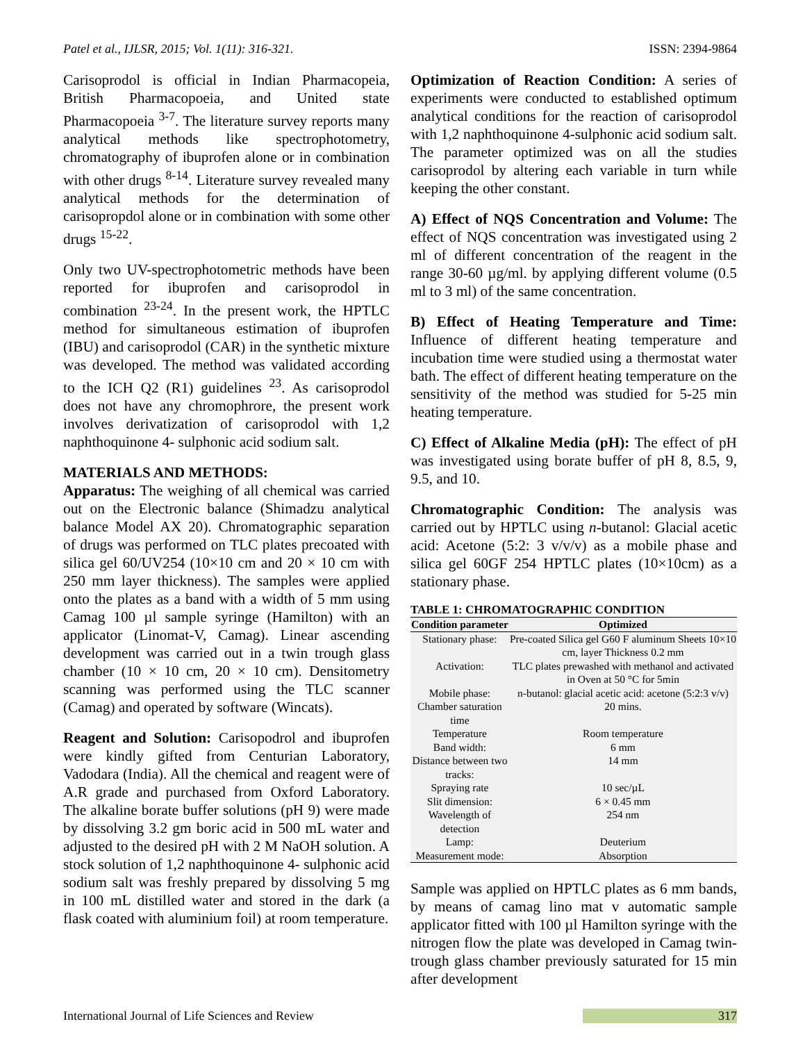Patel et al., IJLSR, 2015; Vol. 1(11): 316-321. ISSN: 2394-9864
Carisoprodol is official in Indian Pharmacopeia, British Pharmacopoeia, and United state Pharmacopoeia <sup>3-7</sup>. The literature survey reports many analytical methods like spectrophotometry, chromatography of ibuprofen alone or in combination with other drugs <sup>8-14</sup>. Literature survey revealed many analytical methods for the determination of carisopropdol alone or in combination with some other drugs <sup>15-22</sup>.
Only two UV-spectrophotometric methods have been reported for ibuprofen and carisoprodol in combination <sup>23-24</sup>. In the present work, the HPTLC method for simultaneous estimation of ibuprofen (IBU) and carisoprodol (CAR) in the synthetic mixture was developed. The method was validated according to the ICH Q2 (R1) guidelines <sup>23</sup>. As carisoprodol does not have any chromophrore, the present work involves derivatization of carisoprodol with 1,2 naphthoquinone 4- sulphonic acid sodium salt.
MATERIALS AND METHODS:
Apparatus: The weighing of all chemical was carried out on the Electronic balance (Shimadzu analytical balance Model AX 20). Chromatographic separation of drugs was performed on TLC plates precoated with silica gel 60/UV254 (10×10 cm and 20 × 10 cm with 250 mm layer thickness). The samples were applied onto the plates as a band with a width of 5 mm using Camag 100 µl sample syringe (Hamilton) with an applicator (Linomat-V, Camag). Linear ascending development was carried out in a twin trough glass chamber (10 × 10 cm, 20 × 10 cm). Densitometry scanning was performed using the TLC scanner (Camag) and operated by software (Wincats).
Reagent and Solution: Carisopodrol and ibuprofen were kindly gifted from Centurian Laboratory, Vadodara (India). All the chemical and reagent were of A.R grade and purchased from Oxford Laboratory. The alkaline borate buffer solutions (pH 9) were made by dissolving 3.2 gm boric acid in 500 mL water and adjusted to the desired pH with 2 M NaOH solution. A stock solution of 1,2 naphthoquinone 4- sulphonic acid sodium salt was freshly prepared by dissolving 5 mg in 100 mL distilled water and stored in the dark (a flask coated with aluminium foil) at room temperature.
Optimization of Reaction Condition: A series of experiments were conducted to established optimum analytical conditions for the reaction of carisoprodol with 1,2 naphthoquinone 4-sulphonic acid sodium salt. The parameter optimized was on all the studies carisoprodol by altering each variable in turn while keeping the other constant.
A) Effect of NQS Concentration and Volume: The effect of NQS concentration was investigated using 2 ml of different concentration of the reagent in the range 30-60 µg/ml. by applying different volume (0.5 ml to 3 ml) of the same concentration.
B) Effect of Heating Temperature and Time: Influence of different heating temperature and incubation time were studied using a thermostat water bath. The effect of different heating temperature on the sensitivity of the method was studied for 5-25 min heating temperature.
C) Effect of Alkaline Media (pH): The effect of pH was investigated using borate buffer of pH 8, 8.5, 9, 9.5, and 10.
Chromatographic Condition: The analysis was carried out by HPTLC using n-butanol: Glacial acetic acid: Acetone (5:2: 3 v/v/v) as a mobile phase and silica gel 60GF 254 HPTLC plates (10×10cm) as a stationary phase.
TABLE 1: CHROMATOGRAPHIC CONDITION
| Condition parameter | Optimized |
| --- | --- |
| Stationary phase: | Pre-coated Silica gel G60 F aluminum Sheets 10×10 cm, layer Thickness 0.2 mm |
| Activation: | TLC plates prewashed with methanol and activated in Oven at 50 °C for 5min |
| Mobile phase: | n-butanol: glacial acetic acid: acetone (5:2:3 v/v) |
| Chamber saturation time | 20 mins. |
| Temperature | Room temperature |
| Band width: | 6 mm |
| Distance between two tracks: | 14 mm |
| Spraying rate | 10 sec/µL |
| Slit dimension: | 6 × 0.45 mm |
| Wavelength of detection | 254 nm |
| Lamp: | Deuterium |
| Measurement mode: | Absorption |
Sample was applied on HPTLC plates as 6 mm bands, by means of camag lino mat v automatic sample applicator fitted with 100 µl Hamilton syringe with the nitrogen flow the plate was developed in Camag twin-trough glass chamber previously saturated for 15 min after development
International Journal of Life Sciences and Review 317